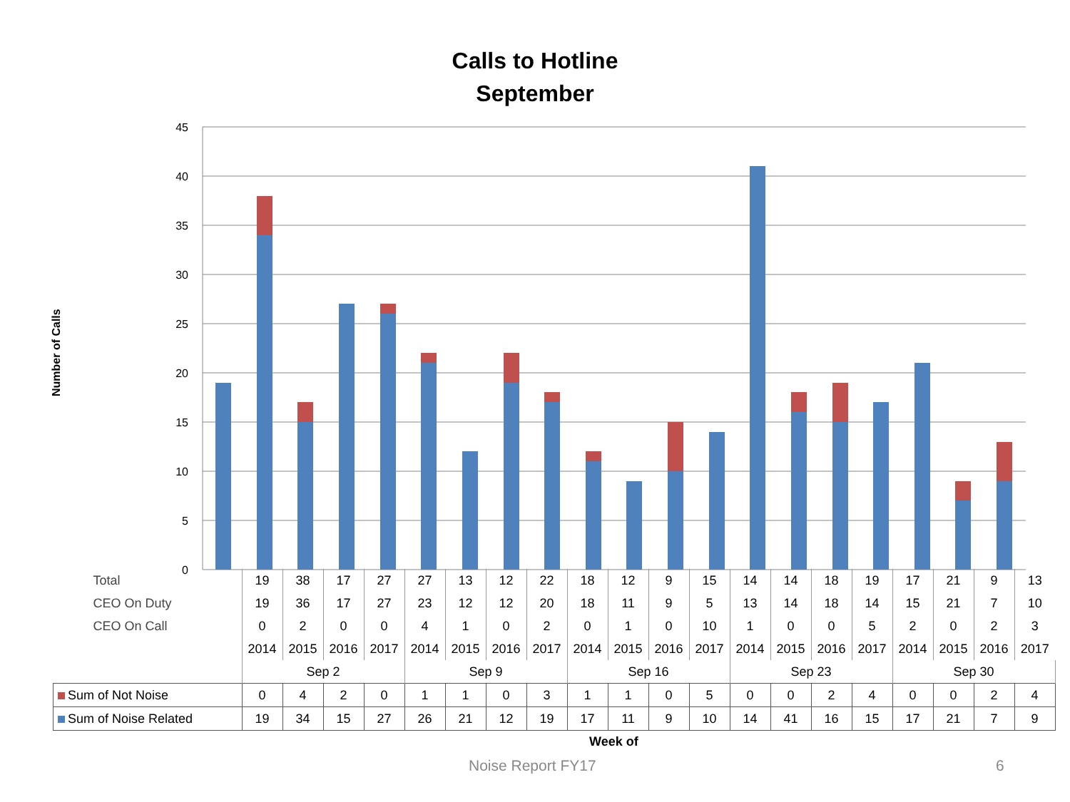Calls to Hotline
September
Number of Calls
45
40
35
30
25
20
15
10
5
0
| Total | 19 | 38 | 17 | 27 | 27 | 13 | 12 | 22 | 18 | 12 | 9 | 15 | 14 | 14 | 18 | 19 | 17 | 21 | 9 | 13 |
| CEO On Duty | 19 | 36 | 17 | 27 | 23 | 12 | 12 | 20 | 18 | 11 | 9 | 5 | 13 | 14 | 18 | 14 | 15 | 21 | 7 | 10 |
| CEO On Call | 0 | 2 | 0 | 0 | 4 | 1 | 0 | 2 | 0 | 1 | 0 | 10 | 1 | 0 | 0 | 5 | 2 | 0 | 2 | 3 |
| | 2014 | 2015 | 2016 | 2017 | 2014 | 2015 | 2016 | 2017 | 2014 | 2015 | 2016 | 2017 | 2014 | 2015 | 2016 | 2017 | 2014 | 2015 | 2016 | 2017 |
| | Sep 2 | | | | Sep 9 | | | | Sep 16 | | | | Sep 23 | | | | Sep 30 | | | |
| Sum of Not Noise | 0 | 4 | 2 | 0 | 1 | 1 | 0 | 3 | 1 | 1 | 0 | 5 | 0 | 0 | 2 | 4 | 0 | 0 | 2 | 4 |
| Sum of Noise Related | 19 | 34 | 15 | 27 | 26 | 21 | 12 | 19 | 17 | 11 | 9 | 10 | 14 | 41 | 16 | 15 | 17 | 21 | 7 | 9 |
Week of
Noise Report FY17 6